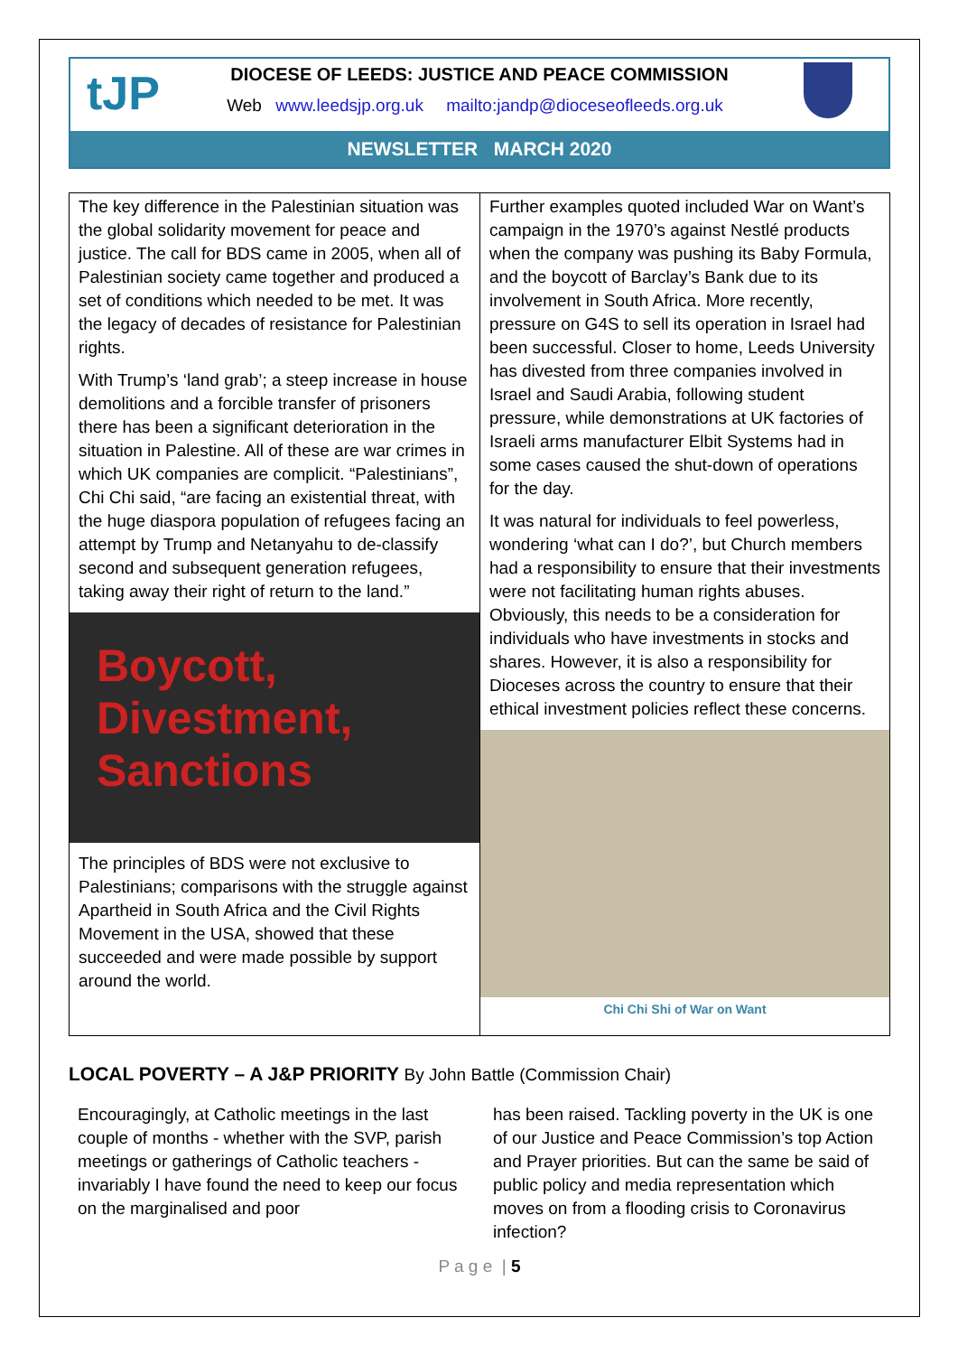tJP
DIOCESE OF LEEDS: JUSTICE AND PEACE COMMISSION
Web www.leedsjp.org.uk mailto:jandp@dioceseofleeds.org.uk
NEWSLETTER MARCH 2020
The key difference in the Palestinian situation was the global solidarity movement for peace and justice. The call for BDS came in 2005, when all of Palestinian society came together and produced a set of conditions which needed to be met. It was the legacy of decades of resistance for Palestinian rights.
With Trump’s ‘land grab’; a steep increase in house demolitions and a forcible transfer of prisoners there has been a significant deterioration in the situation in Palestine. All of these are war crimes in which UK companies are complicit. “Palestinians”, Chi Chi said, “are facing an existential threat, with the huge diaspora population of refugees facing an attempt by Trump and Netanyahu to de-classify second and subsequent generation refugees, taking away their right of return to the land.”
Boycott, Divestment, Sanctions
The principles of BDS were not exclusive to Palestinians; comparisons with the struggle against Apartheid in South Africa and the Civil Rights Movement in the USA, showed that these succeeded and were made possible by support around the world.
Further examples quoted included War on Want’s campaign in the 1970’s against Nestlé products when the company was pushing its Baby Formula, and the boycott of Barclay’s Bank due to its involvement in South Africa. More recently, pressure on G4S to sell its operation in Israel had been successful. Closer to home, Leeds University has divested from three companies involved in Israel and Saudi Arabia, following student pressure, while demonstrations at UK factories of Israeli arms manufacturer Elbit Systems had in some cases caused the shut-down of operations for the day.
It was natural for individuals to feel powerless, wondering ‘what can I do?’, but Church members had a responsibility to ensure that their investments were not facilitating human rights abuses. Obviously, this needs to be a consideration for individuals who have investments in stocks and shares. However, it is also a responsibility for Dioceses across the country to ensure that their ethical investment policies reflect these concerns.
Chi Chi Shi of War on Want
LOCAL POVERTY – A J&P PRIORITY By John Battle (Commission Chair)
Encouragingly, at Catholic meetings in the last couple of months - whether with the SVP, parish meetings or gatherings of Catholic teachers - invariably I have found the need to keep our focus on the marginalised and poor
has been raised. Tackling poverty in the UK is one of our Justice and Peace Commission’s top Action and Prayer priorities. But can the same be said of public policy and media representation which moves on from a flooding crisis to Coronavirus infection?
P a g e | 5